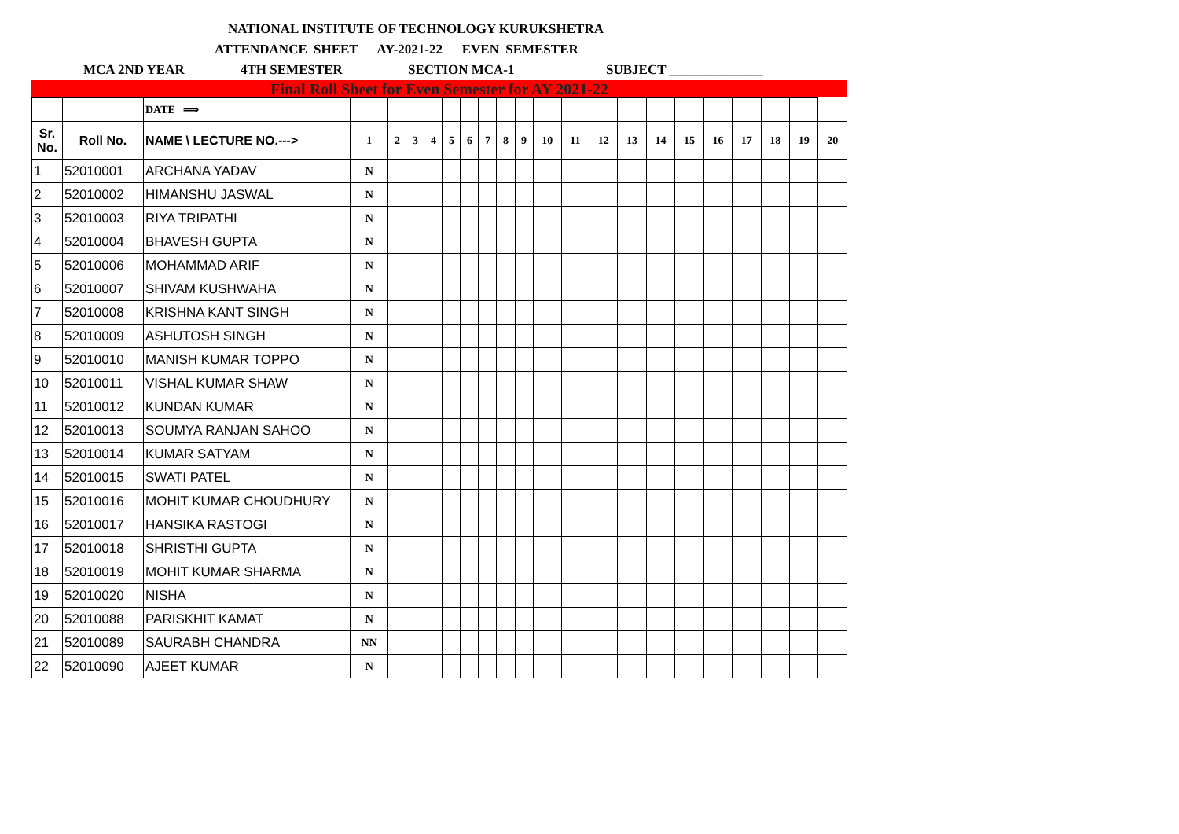NATIONAL INSTITUTE OF TECHNOLOGY KURUKSHETRA
ATTENDANCE SHEET AY-2021-22 EVEN SEMESTER
MCA 2ND YEAR 4TH SEMESTER SECTION MCA-1 SUBJECT ______________
Final Roll Sheet for Even Semester for AY 2021-22
| | | DATE ⟹ | | | | | | | | | | | | | | | | | | | | |
| Sr. No. | Roll No. | NAME \ LECTURE NO.---> | 1 | 2 | 3 | 4 | 5 | 6 | 7 | 8 | 9 | 10 | 11 | 12 | 13 | 14 | 15 | 16 | 17 | 18 | 19 | 20 |
| 1 | 52010001 | ARCHANA YADAV | N | | | | | | | | | | | | | | | | | | | |
| 2 | 52010002 | HIMANSHU JASWAL | N | | | | | | | | | | | | | | | | | | | |
| 3 | 52010003 | RIYA TRIPATHI | N | | | | | | | | | | | | | | | | | | | |
| 4 | 52010004 | BHAVESH GUPTA | N | | | | | | | | | | | | | | | | | | | |
| 5 | 52010006 | MOHAMMAD ARIF | N | | | | | | | | | | | | | | | | | | | |
| 6 | 52010007 | SHIVAM KUSHWAHA | N | | | | | | | | | | | | | | | | | | | |
| 7 | 52010008 | KRISHNA KANT SINGH | N | | | | | | | | | | | | | | | | | | | |
| 8 | 52010009 | ASHUTOSH SINGH | N | | | | | | | | | | | | | | | | | | | |
| 9 | 52010010 | MANISH KUMAR TOPPO | N | | | | | | | | | | | | | | | | | | | |
| 10 | 52010011 | VISHAL KUMAR SHAW | N | | | | | | | | | | | | | | | | | | | |
| 11 | 52010012 | KUNDAN KUMAR | N | | | | | | | | | | | | | | | | | | | |
| 12 | 52010013 | SOUMYA RANJAN SAHOO | N | | | | | | | | | | | | | | | | | | | |
| 13 | 52010014 | KUMAR SATYAM | N | | | | | | | | | | | | | | | | | | | |
| 14 | 52010015 | SWATI PATEL | N | | | | | | | | | | | | | | | | | | | |
| 15 | 52010016 | MOHIT KUMAR CHOUDHURY | N | | | | | | | | | | | | | | | | | | | |
| 16 | 52010017 | HANSIKA RASTOGI | N | | | | | | | | | | | | | | | | | | | |
| 17 | 52010018 | SHRISTHI GUPTA | N | | | | | | | | | | | | | | | | | | | |
| 18 | 52010019 | MOHIT KUMAR SHARMA | N | | | | | | | | | | | | | | | | | | | |
| 19 | 52010020 | NISHA | N | | | | | | | | | | | | | | | | | | | |
| 20 | 52010088 | PARISKHIT KAMAT | N | | | | | | | | | | | | | | | | | | | |
| 21 | 52010089 | SAURABH CHANDRA | NN | | | | | | | | | | | | | | | | | | | |
| 22 | 52010090 | AJEET KUMAR | N | | | | | | | | | | | | | | | | | | | |